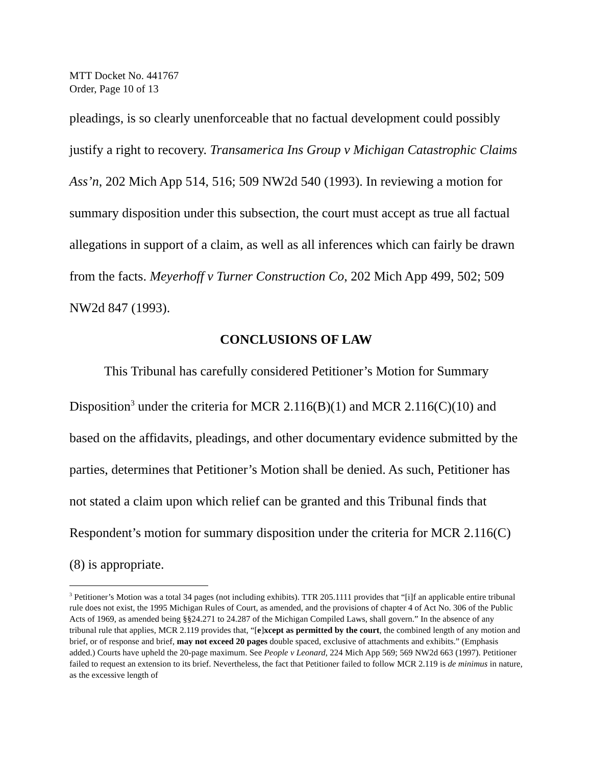MTT Docket No. 441767
Order, Page 10 of 13
pleadings, is so clearly unenforceable that no factual development could possibly justify a right to recovery. Transamerica Ins Group v Michigan Catastrophic Claims Ass’n, 202 Mich App 514, 516; 509 NW2d 540 (1993). In reviewing a motion for summary disposition under this subsection, the court must accept as true all factual allegations in support of a claim, as well as all inferences which can fairly be drawn from the facts. Meyerhoff v Turner Construction Co, 202 Mich App 499, 502; 509 NW2d 847 (1993).
CONCLUSIONS OF LAW
This Tribunal has carefully considered Petitioner’s Motion for Summary Disposition<sup>3</sup> under the criteria for MCR 2.116(B)(1) and MCR 2.116(C)(10) and based on the affidavits, pleadings, and other documentary evidence submitted by the parties, determines that Petitioner’s Motion shall be denied. As such, Petitioner has not stated a claim upon which relief can be granted and this Tribunal finds that Respondent’s motion for summary disposition under the criteria for MCR 2.116(C)(8) is appropriate.
<sup>3</sup> Petitioner’s Motion was a total 34 pages (not including exhibits). TTR 205.1111 provides that “[i]f an applicable entire tribunal rule does not exist, the 1995 Michigan Rules of Court, as amended, and the provisions of chapter 4 of Act No. 306 of the Public Acts of 1969, as amended being §§24.271 to 24.287 of the Michigan Compiled Laws, shall govern.” In the absence of any tribunal rule that applies, MCR 2.119 provides that, “[e]xcept as permitted by the court, the combined length of any motion and brief, or of response and brief, may not exceed 20 pages double spaced, exclusive of attachments and exhibits.” (Emphasis added.) Courts have upheld the 20-page maximum. See People v Leonard, 224 Mich App 569; 569 NW2d 663 (1997). Petitioner failed to request an extension to its brief. Nevertheless, the fact that Petitioner failed to follow MCR 2.119 is de minimus in nature, as the excessive length of